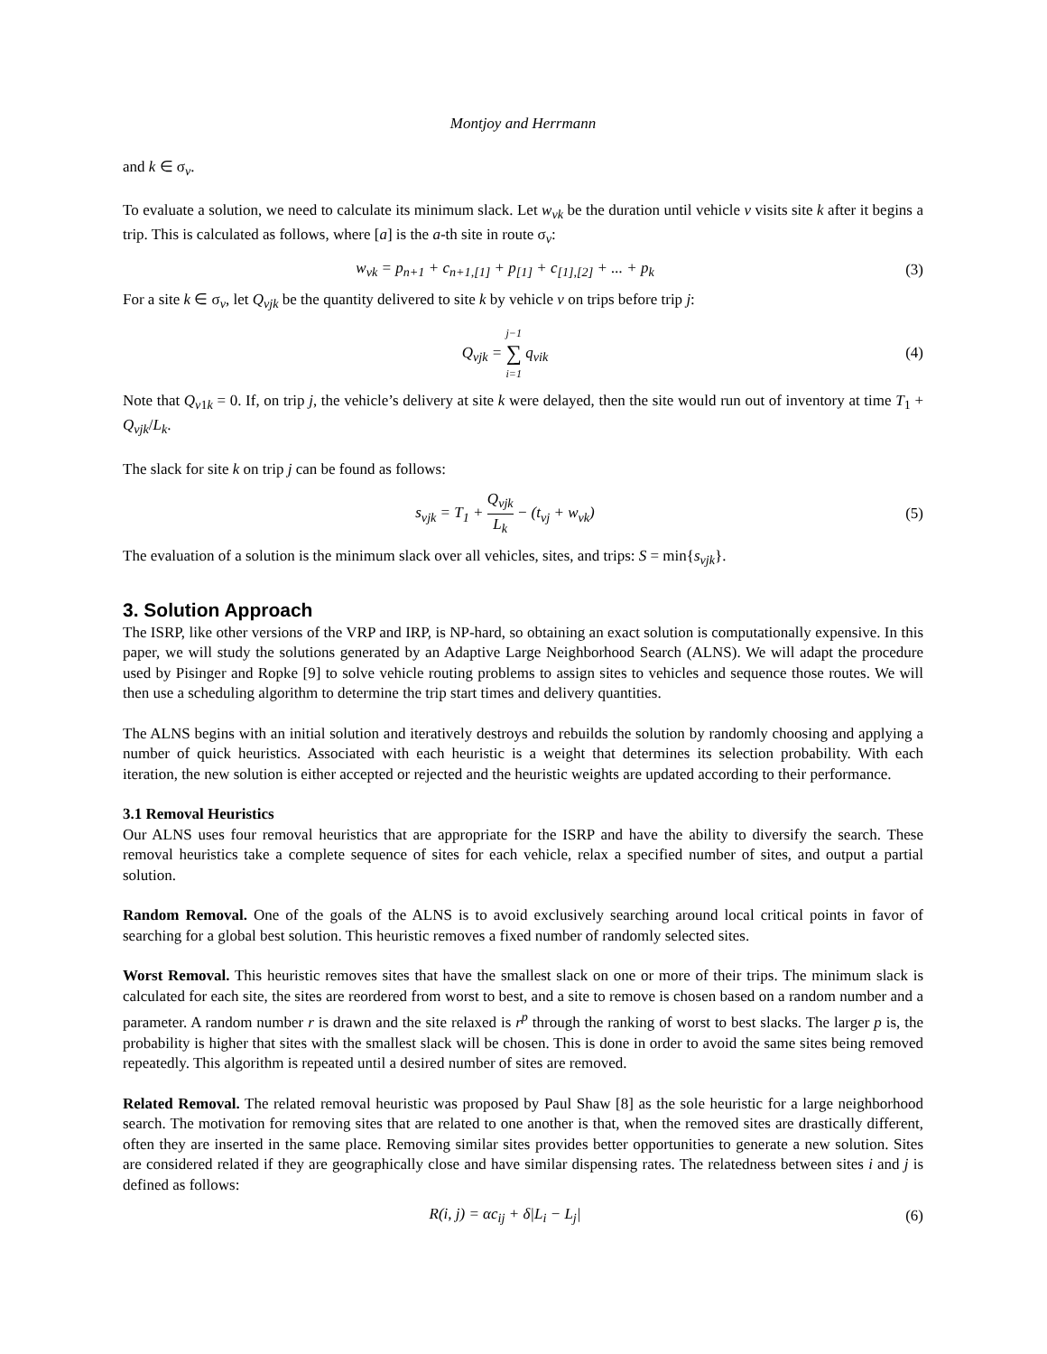Montjoy and Herrmann
and k ∈ σ<sub>v</sub>.
To evaluate a solution, we need to calculate its minimum slack. Let w<sub>vk</sub> be the duration until vehicle v visits site k after it begins a trip. This is calculated as follows, where [a] is the a-th site in route σ<sub>v</sub>:
w<sub>vk</sub> = p<sub>n+1</sub> + c<sub>n+1,[1]</sub> + p<sub>[1]</sub> + c<sub>[1],[2]</sub> + ... + p<sub>k</sub>
(3)
For a site k ∈ σ<sub>v</sub>, let Q<sub>vjk</sub> be the quantity delivered to site k by vehicle v on trips before trip j:
Q<sub>vjk</sub> = j−1 ∑ i=1 q<sub>vik</sub> (4)
Note that Q<sub>v1k</sub> = 0. If, on trip j, the vehicle’s delivery at site k were delayed, then the site would run out of inventory at time T<sub>1</sub> + Q<sub>vjk</sub>/L<sub>k</sub>.
The slack for site k on trip j can be found as follows:
s<sub>vjk</sub> = T<sub>1</sub> + Q<sub>vjk</sub> L<sub>k</sub> − (t<sub>vj</sub> + w<sub>vk</sub>)
(5)
The evaluation of a solution is the minimum slack over all vehicles, sites, and trips: S = min{s<sub>vjk</sub>}.
3. Solution Approach
The ISRP, like other versions of the VRP and IRP, is NP-hard, so obtaining an exact solution is computationally expensive. In this paper, we will study the solutions generated by an Adaptive Large Neighborhood Search (ALNS). We will adapt the procedure used by Pisinger and Ropke [9] to solve vehicle routing problems to assign sites to vehicles and sequence those routes. We will then use a scheduling algorithm to determine the trip start times and delivery quantities.
The ALNS begins with an initial solution and iteratively destroys and rebuilds the solution by randomly choosing and applying a number of quick heuristics. Associated with each heuristic is a weight that determines its selection probability. With each iteration, the new solution is either accepted or rejected and the heuristic weights are updated according to their performance.
3.1 Removal Heuristics
Our ALNS uses four removal heuristics that are appropriate for the ISRP and have the ability to diversify the search. These removal heuristics take a complete sequence of sites for each vehicle, relax a specified number of sites, and output a partial solution.
Random Removal. One of the goals of the ALNS is to avoid exclusively searching around local critical points in favor of searching for a global best solution. This heuristic removes a fixed number of randomly selected sites.
Worst Removal. This heuristic removes sites that have the smallest slack on one or more of their trips. The minimum slack is calculated for each site, the sites are reordered from worst to best, and a site to remove is chosen based on a random number and a parameter. A random number r is drawn and the site relaxed is r<sup>p</sup> through the ranking of worst to best slacks. The larger p is, the probability is higher that sites with the smallest slack will be chosen. This is done in order to avoid the same sites being removed repeatedly. This algorithm is repeated until a desired number of sites are removed.
Related Removal. The related removal heuristic was proposed by Paul Shaw [8] as the sole heuristic for a large neighborhood search. The motivation for removing sites that are related to one another is that, when the removed sites are drastically different, often they are inserted in the same place. Removing similar sites provides better opportunities to generate a new solution. Sites are considered related if they are geographically close and have similar dispensing rates. The relatedness between sites i and j is defined as follows:
R(i, j) = αc<sub>ij</sub> + δ|L<sub>i</sub> − L<sub>j</sub>| (6)